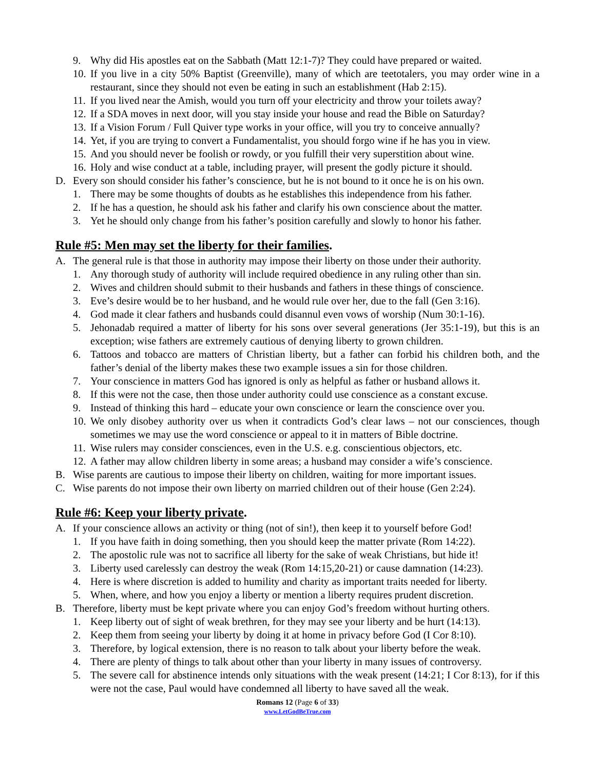9. Why did His apostles eat on the Sabbath (Matt 12:1-7)? They could have prepared or waited.
10. If you live in a city 50% Baptist (Greenville), many of which are teetotalers, you may order wine in a restaurant, since they should not even be eating in such an establishment (Hab 2:15).
11. If you lived near the Amish, would you turn off your electricity and throw your toilets away?
12. If a SDA moves in next door, will you stay inside your house and read the Bible on Saturday?
13. If a Vision Forum / Full Quiver type works in your office, will you try to conceive annually?
14. Yet, if you are trying to convert a Fundamentalist, you should forgo wine if he has you in view.
15. And you should never be foolish or rowdy, or you fulfill their very superstition about wine.
16. Holy and wise conduct at a table, including prayer, will present the godly picture it should.
D. Every son should consider his father’s conscience, but he is not bound to it once he is on his own.
1. There may be some thoughts of doubts as he establishes this independence from his father.
2. If he has a question, he should ask his father and clarify his own conscience about the matter.
3. Yet he should only change from his father’s position carefully and slowly to honor his father.
Rule #5: Men may set the liberty for their families.
A. The general rule is that those in authority may impose their liberty on those under their authority.
1. Any thorough study of authority will include required obedience in any ruling other than sin.
2. Wives and children should submit to their husbands and fathers in these things of conscience.
3. Eve’s desire would be to her husband, and he would rule over her, due to the fall (Gen 3:16).
4. God made it clear fathers and husbands could disannul even vows of worship (Num 30:1-16).
5. Jehonadab required a matter of liberty for his sons over several generations (Jer 35:1-19), but this is an exception; wise fathers are extremely cautious of denying liberty to grown children.
6. Tattoos and tobacco are matters of Christian liberty, but a father can forbid his children both, and the father’s denial of the liberty makes these two example issues a sin for those children.
7. Your conscience in matters God has ignored is only as helpful as father or husband allows it.
8. If this were not the case, then those under authority could use conscience as a constant excuse.
9. Instead of thinking this hard – educate your own conscience or learn the conscience over you.
10. We only disobey authority over us when it contradicts God’s clear laws – not our consciences, though sometimes we may use the word conscience or appeal to it in matters of Bible doctrine.
11. Wise rulers may consider consciences, even in the U.S. e.g. conscientious objectors, etc.
12. A father may allow children liberty in some areas; a husband may consider a wife’s conscience.
B. Wise parents are cautious to impose their liberty on children, waiting for more important issues.
C. Wise parents do not impose their own liberty on married children out of their house (Gen 2:24).
Rule #6: Keep your liberty private.
A. If your conscience allows an activity or thing (not of sin!), then keep it to yourself before God!
1. If you have faith in doing something, then you should keep the matter private (Rom 14:22).
2. The apostolic rule was not to sacrifice all liberty for the sake of weak Christians, but hide it!
3. Liberty used carelessly can destroy the weak (Rom 14:15,20-21) or cause damnation (14:23).
4. Here is where discretion is added to humility and charity as important traits needed for liberty.
5. When, where, and how you enjoy a liberty or mention a liberty requires prudent discretion.
B. Therefore, liberty must be kept private where you can enjoy God’s freedom without hurting others.
1. Keep liberty out of sight of weak brethren, for they may see your liberty and be hurt (14:13).
2. Keep them from seeing your liberty by doing it at home in privacy before God (I Cor 8:10).
3. Therefore, by logical extension, there is no reason to talk about your liberty before the weak.
4. There are plenty of things to talk about other than your liberty in many issues of controversy.
5. The severe call for abstinence intends only situations with the weak present (14:21; I Cor 8:13), for if this were not the case, Paul would have condemned all liberty to have saved all the weak.
Romans 12 (Page 6 of 33)
www.LetGodBeTrue.com